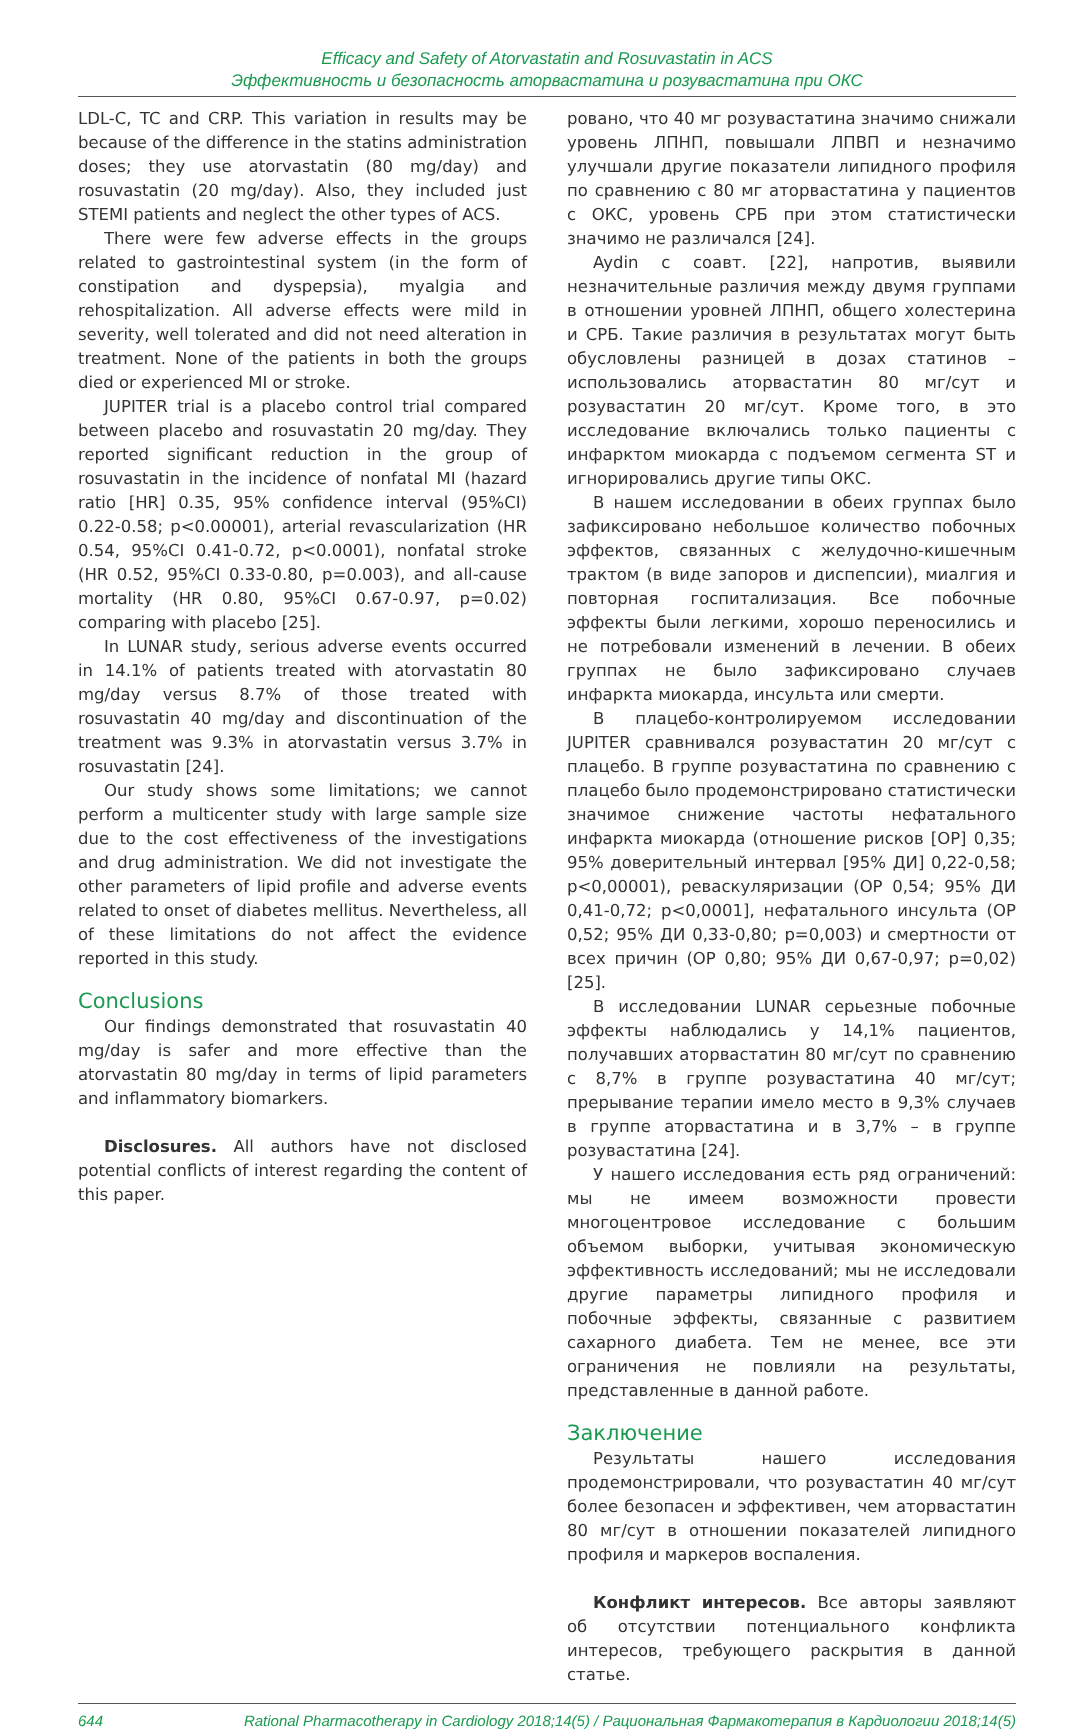Efficacy and Safety of Atorvastatin and Rosuvastatin in ACS
Эффективность и безопасность аторвастатина и розувастатина при ОКС
LDL-C, TC and CRP. This variation in results may be because of the difference in the statins administration doses; they use atorvastatin (80 mg/day) and rosuvastatin (20 mg/day). Also, they included just STEMI patients and neglect the other types of ACS.
There were few adverse effects in the groups related to gastrointestinal system (in the form of constipation and dyspepsia), myalgia and rehospitalization. All adverse effects were mild in severity, well tolerated and did not need alteration in treatment. None of the patients in both the groups died or experienced MI or stroke.
JUPITER trial is a placebo control trial compared between placebo and rosuvastatin 20 mg/day. They reported significant reduction in the group of rosuvastatin in the incidence of nonfatal MI (hazard ratio [HR] 0.35, 95% confidence interval (95%CI) 0.22-0.58; p<0.00001), arterial revascularization (HR 0.54, 95%CI 0.41-0.72, p<0.0001), nonfatal stroke (HR 0.52, 95%CI 0.33-0.80, p=0.003), and all-cause mortality (HR 0.80, 95%CI 0.67-0.97, p=0.02) comparing with placebo [25].
In LUNAR study, serious adverse events occurred in 14.1% of patients treated with atorvastatin 80 mg/day versus 8.7% of those treated with rosuvastatin 40 mg/day and discontinuation of the treatment was 9.3% in atorvastatin versus 3.7% in rosuvastatin [24].
Our study shows some limitations; we cannot perform a multicenter study with large sample size due to the cost effectiveness of the investigations and drug administration. We did not investigate the other parameters of lipid profile and adverse events related to onset of diabetes mellitus. Nevertheless, all of these limitations do not affect the evidence reported in this study.
Conclusions
Our findings demonstrated that rosuvastatin 40 mg/day is safer and more effective than the atorvastatin 80 mg/day in terms of lipid parameters and inflammatory biomarkers.
Disclosures. All authors have not disclosed potential conflicts of interest regarding the content of this paper.
ровано, что 40 мг розувастатина значимо снижали уровень ЛПНП, повышали ЛПВП и незначимо улучшали другие показатели липидного профиля по сравнению с 80 мг аторвастатина у пациентов с ОКС, уровень СРБ при этом статистически значимо не различался [24].
Aydin с соавт. [22], напротив, выявили незначительные различия между двумя группами в отношении уровней ЛПНП, общего холестерина и СРБ. Такие различия в результатах могут быть обусловлены разницей в дозах статинов – использовались аторвастатин 80 мг/сут и розувастатин 20 мг/сут. Кроме того, в это исследование включались только пациенты с инфарктом миокарда с подъемом сегмента ST и игнорировались другие типы ОКС.
В нашем исследовании в обеих группах было зафиксировано небольшое количество побочных эффектов, связанных с желудочно-кишечным трактом (в виде запоров и диспепсии), миалгия и повторная госпитализация. Все побочные эффекты были легкими, хорошо переносились и не потребовали изменений в лечении. В обеих группах не было зафиксировано случаев инфаркта миокарда, инсульта или смерти.
В плацебо-контролируемом исследовании JUPITER сравнивался розувастатин 20 мг/сут с плацебо. В группе розувастатина по сравнению с плацебо было продемонстрировано статистически значимое снижение частоты нефатального инфаркта миокарда (отношение рисков [ОР] 0,35; 95% доверительный интервал [95% ДИ] 0,22-0,58; p<0,00001), реваскуляризации (ОР 0,54; 95% ДИ 0,41-0,72; p<0,0001], нефатального инсульта (ОР 0,52; 95% ДИ 0,33-0,80; p=0,003) и смертности от всех причин (ОР 0,80; 95% ДИ 0,67-0,97; p=0,02) [25].
В исследовании LUNAR серьезные побочные эффекты наблюдались у 14,1% пациентов, получавших аторвастатин 80 мг/сут по сравнению с 8,7% в группе розувастатина 40 мг/сут; прерывание терапии имело место в 9,3% случаев в группе аторвастатина и в 3,7% – в группе розувастатина [24].
У нашего исследования есть ряд ограничений: мы не имеем возможности провести многоцентровое исследование с большим объемом выборки, учитывая экономическую эффективность исследований; мы не исследовали другие параметры липидного профиля и побочные эффекты, связанные с развитием сахарного диабета. Тем не менее, все эти ограничения не повлияли на результаты, представленные в данной работе.
Заключение
Результаты нашего исследования продемонстрировали, что розувастатин 40 мг/сут более безопасен и эффективен, чем аторвастатин 80 мг/сут в отношении показателей липидного профиля и маркеров воспаления.
Конфликт интересов. Все авторы заявляют об отсутствии потенциального конфликта интересов, требующего раскрытия в данной статье.
644 Rational Pharmacotherapy in Cardiology 2018;14(5) / Рациональная Фармакотерапия в Кардиологии 2018;14(5)